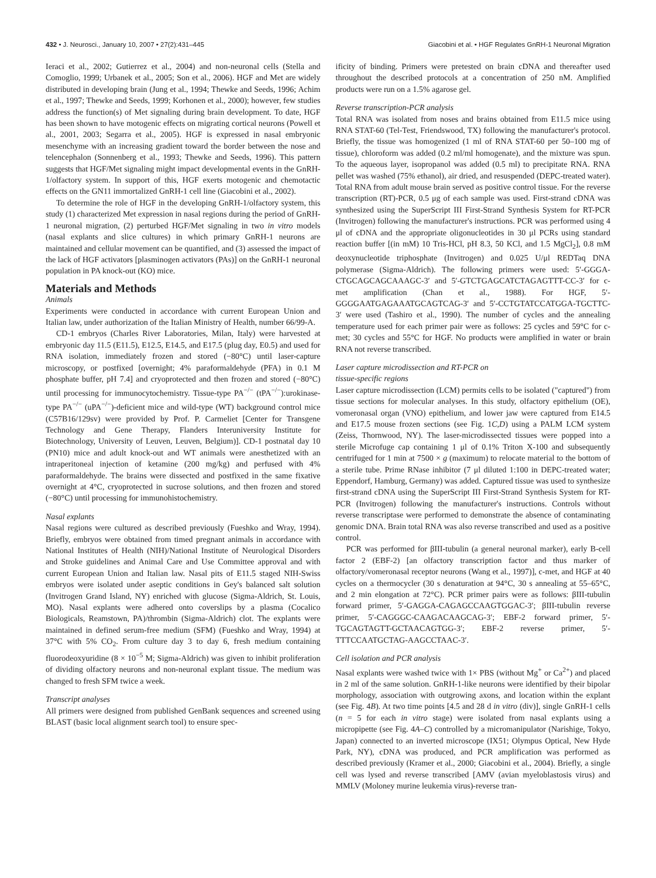432 • J. Neurosci., January 10, 2007 • 27(2):431–445 Giacobini et al. • HGF Regulates GnRH-1 Neuronal Migration
Ieraci et al., 2002; Gutierrez et al., 2004) and non-neuronal cells (Stella and Comoglio, 1999; Urbanek et al., 2005; Son et al., 2006). HGF and Met are widely distributed in developing brain (Jung et al., 1994; Thewke and Seeds, 1996; Achim et al., 1997; Thewke and Seeds, 1999; Korhonen et al., 2000); however, few studies address the function(s) of Met signaling during brain development. To date, HGF has been shown to have motogenic effects on migrating cortical neurons (Powell et al., 2001, 2003; Segarra et al., 2005). HGF is expressed in nasal embryonic mesenchyme with an increasing gradient toward the border between the nose and telencephalon (Sonnenberg et al., 1993; Thewke and Seeds, 1996). This pattern suggests that HGF/Met signaling might impact developmental events in the GnRH-1/olfactory system. In support of this, HGF exerts motogenic and chemotactic effects on the GN11 immortalized GnRH-1 cell line (Giacobini et al., 2002).
To determine the role of HGF in the developing GnRH-1/olfactory system, this study (1) characterized Met expression in nasal regions during the period of GnRH-1 neuronal migration, (2) perturbed HGF/Met signaling in two in vitro models (nasal explants and slice cultures) in which primary GnRH-1 neurons are maintained and cellular movement can be quantified, and (3) assessed the impact of the lack of HGF activators [plasminogen activators (PAs)] on the GnRH-1 neuronal population in PA knock-out (KO) mice.
Materials and Methods
Animals
Experiments were conducted in accordance with current European Union and Italian law, under authorization of the Italian Ministry of Health, number 66/99-A.
CD-1 embryos (Charles River Laboratories, Milan, Italy) were harvested at embryonic day 11.5 (E11.5), E12.5, E14.5, and E17.5 (plug day, E0.5) and used for RNA isolation, immediately frozen and stored (−80°C) until laser-capture microscopy, or postfixed [overnight; 4% paraformaldehyde (PFA) in 0.1 M phosphate buffer, pH 7.4] and cryoprotected and then frozen and stored (−80°C) until processing for immunocytochemistry. Tissue-type PA<sup>−/−</sup> (tPA<sup>−/−</sup>):urokinase-type PA<sup>−/−</sup> (uPA<sup>−/−</sup>)-deficient mice and wild-type (WT) background control mice (C57B16/129sv) were provided by Prof. P. Carmeliet [Center for Transgene Technology and Gene Therapy, Flanders Interuniversity Institute for Biotechnology, University of Leuven, Leuven, Belgium)]. CD-1 postnatal day 10 (PN10) mice and adult knock-out and WT animals were anesthetized with an intraperitoneal injection of ketamine (200 mg/kg) and perfused with 4% paraformaldehyde. The brains were dissected and postfixed in the same fixative overnight at 4°C, cryoprotected in sucrose solutions, and then frozen and stored (−80°C) until processing for immunohistochemistry.
Nasal explants
Nasal regions were cultured as described previously (Fueshko and Wray, 1994). Briefly, embryos were obtained from timed pregnant animals in accordance with National Institutes of Health (NIH)/National Institute of Neurological Disorders and Stroke guidelines and Animal Care and Use Committee approval and with current European Union and Italian law. Nasal pits of E11.5 staged NIH-Swiss embryos were isolated under aseptic conditions in Gey's balanced salt solution (Invitrogen Grand Island, NY) enriched with glucose (Sigma-Aldrich, St. Louis, MO). Nasal explants were adhered onto coverslips by a plasma (Cocalico Biologicals, Reamstown, PA)/thrombin (Sigma-Aldrich) clot. The explants were maintained in defined serum-free medium (SFM) (Fueshko and Wray, 1994) at 37°C with 5% CO<sub>2</sub>. From culture day 3 to day 6, fresh medium containing fluorodeoxyuridine (8 × 10<sup>−5</sup> M; Sigma-Aldrich) was given to inhibit proliferation of dividing olfactory neurons and non-neuronal explant tissue. The medium was changed to fresh SFM twice a week.
Transcript analyses
All primers were designed from published GenBank sequences and screened using BLAST (basic local alignment search tool) to ensure spec-
ificity of binding. Primers were pretested on brain cDNA and thereafter used throughout the described protocols at a concentration of 250 nM. Amplified products were run on a 1.5% agarose gel.
Reverse transcription-PCR analysis
Total RNA was isolated from noses and brains obtained from E11.5 mice using RNA STAT-60 (Tel-Test, Friendswood, TX) following the manufacturer's protocol. Briefly, the tissue was homogenized (1 ml of RNA STAT-60 per 50–100 mg of tissue), chloroform was added (0.2 ml/ml homogenate), and the mixture was spun. To the aqueous layer, isopropanol was added (0.5 ml) to precipitate RNA. RNA pellet was washed (75% ethanol), air dried, and resuspended (DEPC-treated water). Total RNA from adult mouse brain served as positive control tissue. For the reverse transcription (RT)-PCR, 0.5 μg of each sample was used. First-strand cDNA was synthesized using the SuperScript III First-Strand Synthesis System for RT-PCR (Invitrogen) following the manufacturer's instructions. PCR was performed using 4 μl of cDNA and the appropriate oligonucleotides in 30 μl PCRs using standard reaction buffer [(in mM) 10 Tris-HCl, pH 8.3, 50 KCl, and 1.5 MgCl<sub>2</sub>], 0.8 mM deoxynucleotide triphosphate (Invitrogen) and 0.025 U/μl REDTaq DNA polymerase (Sigma-Aldrich). The following primers were used: 5′-GGGA-CTGCAGCAGCAAAGC-3′ and 5′-GTCTGAGCATCTAGAGTTT-CC-3′ for c-met amplification (Chan et al., 1988). For HGF, 5′-GGGGAATGAGAAATGCAGTCAG-3′ and 5′-CCTGTATCCATGGA-TGCTTC-3′ were used (Tashiro et al., 1990). The number of cycles and the annealing temperature used for each primer pair were as follows: 25 cycles and 59°C for c-met; 30 cycles and 55°C for HGF. No products were amplified in water or brain RNA not reverse transcribed.
Laser capture microdissection and RT-PCR on
tissue-specific regions
Laser capture microdissection (LCM) permits cells to be isolated ("captured") from tissue sections for molecular analyses. In this study, olfactory epithelium (OE), vomeronasal organ (VNO) epithelium, and lower jaw were captured from E14.5 and E17.5 mouse frozen sections (see Fig. 1C,D) using a PALM LCM system (Zeiss, Thornwood, NY). The laser-microdissected tissues were popped into a sterile Microfuge cap containing 1 μl of 0.1% Triton X-100 and subsequently centrifuged for 1 min at 7500 × g (maximum) to relocate material to the bottom of a sterile tube. Prime RNase inhibitor (7 μl diluted 1:100 in DEPC-treated water; Eppendorf, Hamburg, Germany) was added. Captured tissue was used to synthesize first-strand cDNA using the SuperScript III First-Strand Synthesis System for RT-PCR (Invitrogen) following the manufacturer's instructions. Controls without reverse transcriptase were performed to demonstrate the absence of contaminating genomic DNA. Brain total RNA was also reverse transcribed and used as a positive control.
PCR was performed for βIII-tubulin (a general neuronal marker), early B-cell factor 2 (EBF-2) [an olfactory transcription factor and thus marker of olfactory/vomeronasal receptor neurons (Wang et al., 1997)], c-met, and HGF at 40 cycles on a thermocycler (30 s denaturation at 94°C, 30 s annealing at 55–65°C, and 2 min elongation at 72°C). PCR primer pairs were as follows: βIII-tubulin forward primer, 5′-GAGGA-CAGAGCCAAGTGGAC-3′; βIII-tubulin reverse primer, 5′-CAGGGC-CAAGACAAGCAG-3′; EBF-2 forward primer, 5′-TGCAGTAGTT-GCTAACAGTGG-3′; EBF-2 reverse primer, 5′-TTTCCAATGCTAG-AAGCCTAAC-3′.
Cell isolation and PCR analysis
Nasal explants were washed twice with 1× PBS (without Mg<sup>+</sup> or Ca<sup>2+</sup>) and placed in 2 ml of the same solution. GnRH-1-like neurons were identified by their bipolar morphology, association with outgrowing axons, and location within the explant (see Fig. 4B). At two time points [4.5 and 28 d in vitro (div)], single GnRH-1 cells (n = 5 for each in vitro stage) were isolated from nasal explants using a micropipette (see Fig. 4A–C) controlled by a micromanipulator (Narishige, Tokyo, Japan) connected to an inverted microscope (IX51; Olympus Optical, New Hyde Park, NY), cDNA was produced, and PCR amplification was performed as described previously (Kramer et al., 2000; Giacobini et al., 2004). Briefly, a single cell was lysed and reverse transcribed [AMV (avian myeloblastosis virus) and MMLV (Moloney murine leukemia virus)-reverse tran-